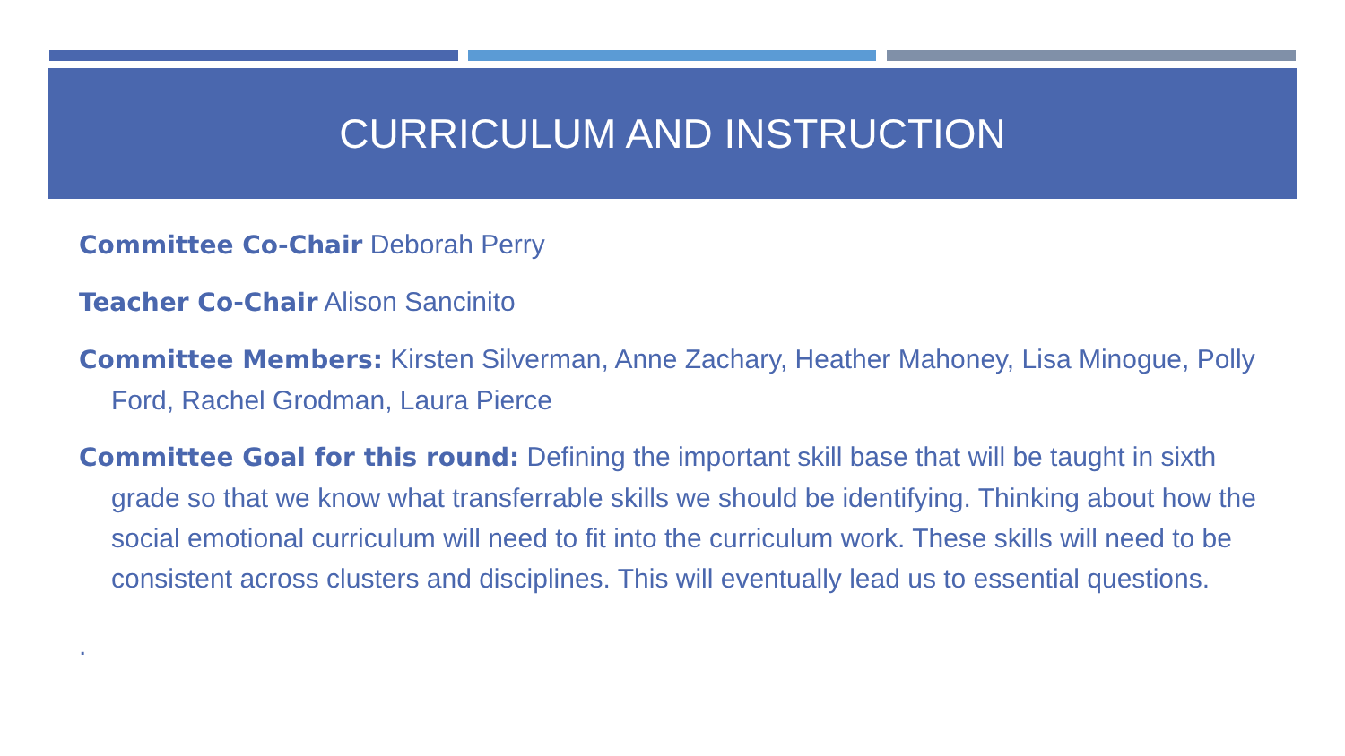CURRICULUM AND INSTRUCTION
Committee Co-Chair Deborah Perry
Teacher Co-Chair Alison Sancinito
Committee Members: Kirsten Silverman, Anne Zachary, Heather Mahoney, Lisa Minogue, Polly Ford, Rachel Grodman, Laura Pierce
Committee Goal for this round: Defining the important skill base that will be taught in sixth grade so that we know what transferrable skills we should be identifying. Thinking about how the social emotional curriculum will need to fit into the curriculum work. These skills will need to be consistent across clusters and disciplines. This will eventually lead us to essential questions.
.